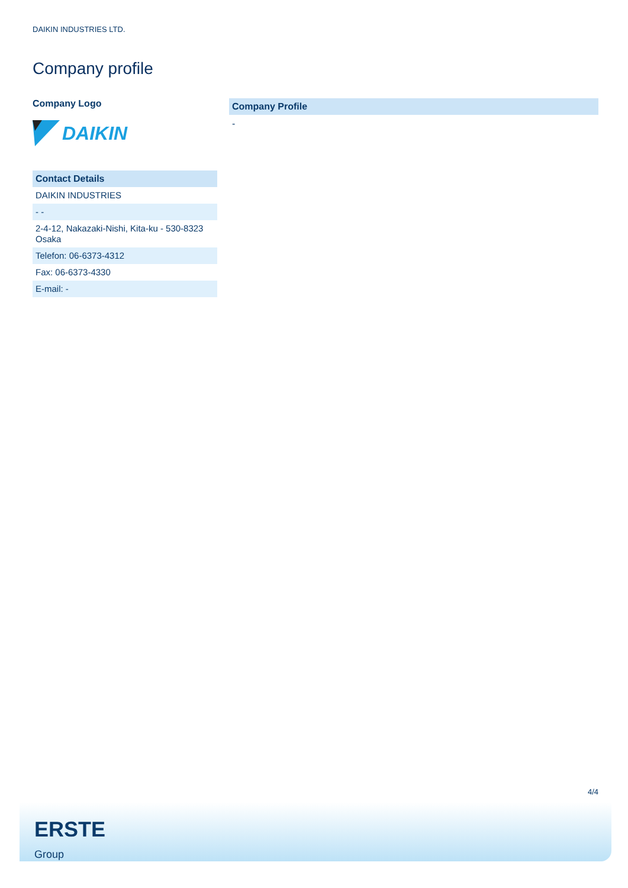DAIKIN INDUSTRIES LTD.
Company profile
Company Logo
DAIKIN
| Contact Details |
| --- |
| DAIKIN INDUSTRIES |
| - - |
| 2-4-12, Nakazaki-Nishi, Kita-ku - 530-8323 Osaka |
| Telefon: 06-6373-4312 |
| Fax: 06-6373-4330 |
| E-mail: - |
Company Profile
-
4/4
ERSTE
Group